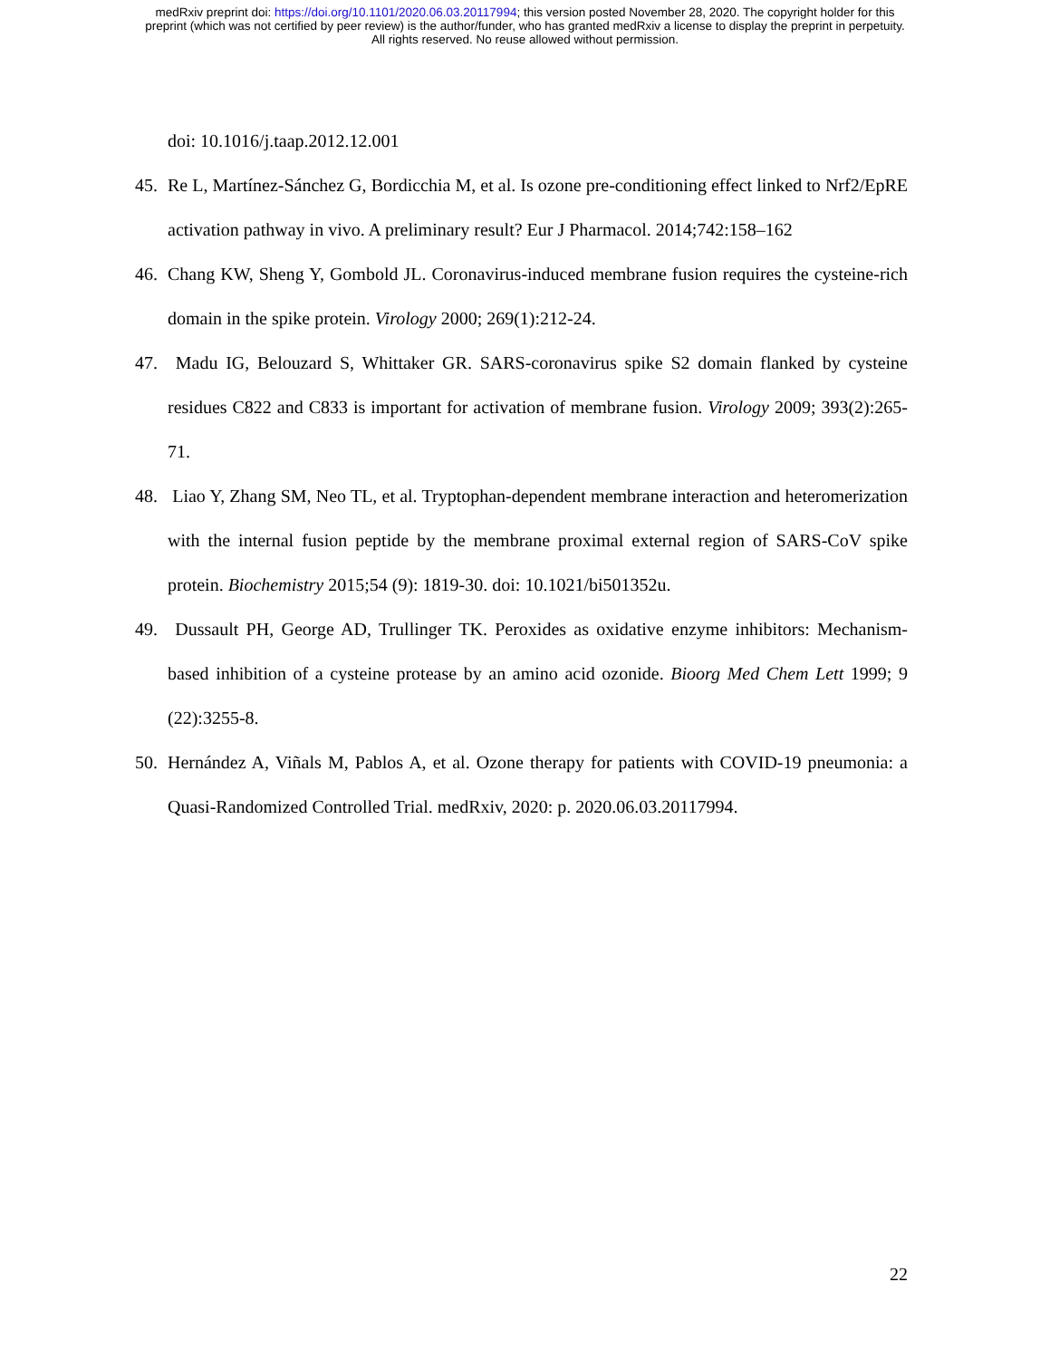medRxiv preprint doi: https://doi.org/10.1101/2020.06.03.20117994; this version posted November 28, 2020. The copyright holder for this
preprint (which was not certified by peer review) is the author/funder, who has granted medRxiv a license to display the preprint in perpetuity.
All rights reserved. No reuse allowed without permission.
doi: 10.1016/j.taap.2012.12.001
45. Re L, Martínez-Sánchez G, Bordicchia M, et al. Is ozone pre-conditioning effect linked to Nrf2/EpRE activation pathway in vivo. A preliminary result? Eur J Pharmacol. 2014;742:158–162
46. Chang KW, Sheng Y, Gombold JL. Coronavirus-induced membrane fusion requires the cysteine-rich domain in the spike protein. Virology 2000; 269(1):212-24.
47. Madu IG, Belouzard S, Whittaker GR. SARS-coronavirus spike S2 domain flanked by cysteine residues C822 and C833 is important for activation of membrane fusion. Virology 2009; 393(2):265-71.
48. Liao Y, Zhang SM, Neo TL, et al. Tryptophan-dependent membrane interaction and heteromerization with the internal fusion peptide by the membrane proximal external region of SARS-CoV spike protein. Biochemistry 2015;54 (9): 1819-30. doi: 10.1021/bi501352u.
49. Dussault PH, George AD, Trullinger TK. Peroxides as oxidative enzyme inhibitors: Mechanism-based inhibition of a cysteine protease by an amino acid ozonide. Bioorg Med Chem Lett 1999; 9 (22):3255-8.
50. Hernández A, Viñals M, Pablos A, et al. Ozone therapy for patients with COVID-19 pneumonia: a Quasi-Randomized Controlled Trial. medRxiv, 2020: p. 2020.06.03.20117994.
22